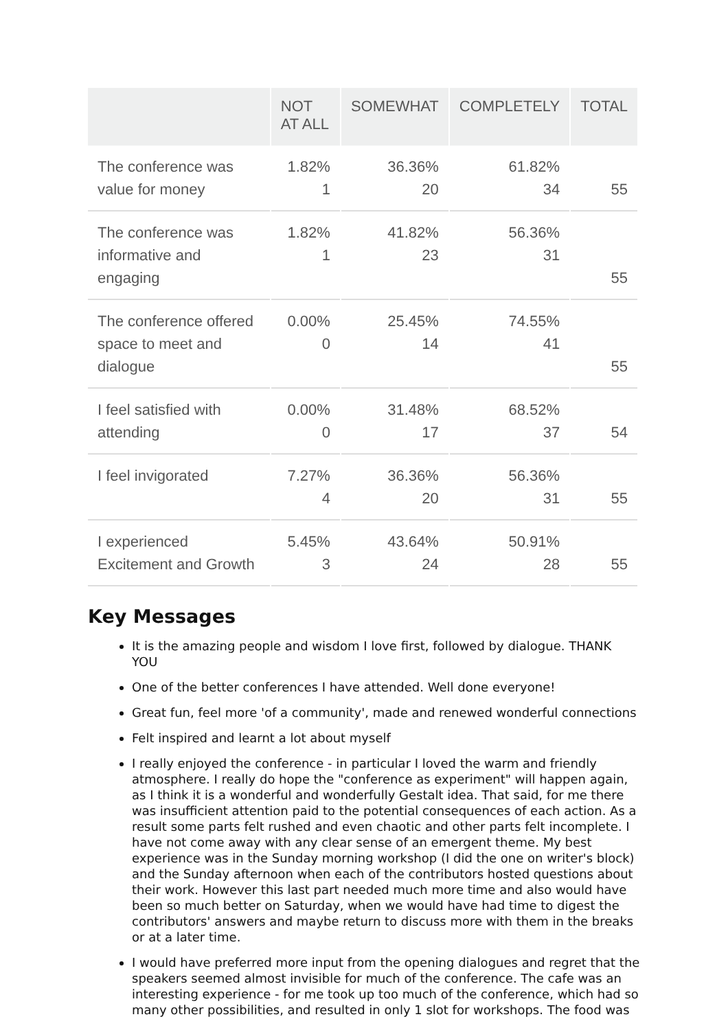| | NOT AT ALL | SOMEWHAT | COMPLETELY | TOTAL |
| --- | --- | --- | --- | --- |
| The conference was value for money | 1.82% 1 | 36.36% 20 | 61.82% 34 | 55 |
| The conference was informative and engaging | 1.82% 1 | 41.82% 23 | 56.36% 31 | 55 |
| The conference offered space to meet and dialogue | 0.00% 0 | 25.45% 14 | 74.55% 41 | 55 |
| I feel satisfied with attending | 0.00% 0 | 31.48% 17 | 68.52% 37 | 54 |
| I feel invigorated | 7.27% 4 | 36.36% 20 | 56.36% 31 | 55 |
| I experienced Excitement and Growth | 5.45% 3 | 43.64% 24 | 50.91% 28 | 55 |
Key Messages
It is the amazing people and wisdom I love first, followed by dialogue. THANK YOU
One of the better conferences I have attended. Well done everyone!
Great fun, feel more 'of a community', made and renewed wonderful connections
Felt inspired and learnt a lot about myself
I really enjoyed the conference - in particular I loved the warm and friendly atmosphere. I really do hope the "conference as experiment" will happen again, as I think it is a wonderful and wonderfully Gestalt idea. That said, for me there was insufficient attention paid to the potential consequences of each action. As a result some parts felt rushed and even chaotic and other parts felt incomplete. I have not come away with any clear sense of an emergent theme. My best experience was in the Sunday morning workshop (I did the one on writer's block) and the Sunday afternoon when each of the contributors hosted questions about their work. However this last part needed much more time and also would have been so much better on Saturday, when we would have had time to digest the contributors' answers and maybe return to discuss more with them in the breaks or at a later time.
I would have preferred more input from the opening dialogues and regret that the speakers seemed almost invisible for much of the conference. The cafe was an interesting experience - for me took up too much of the conference, which had so many other possibilities, and resulted in only 1 slot for workshops. The food was